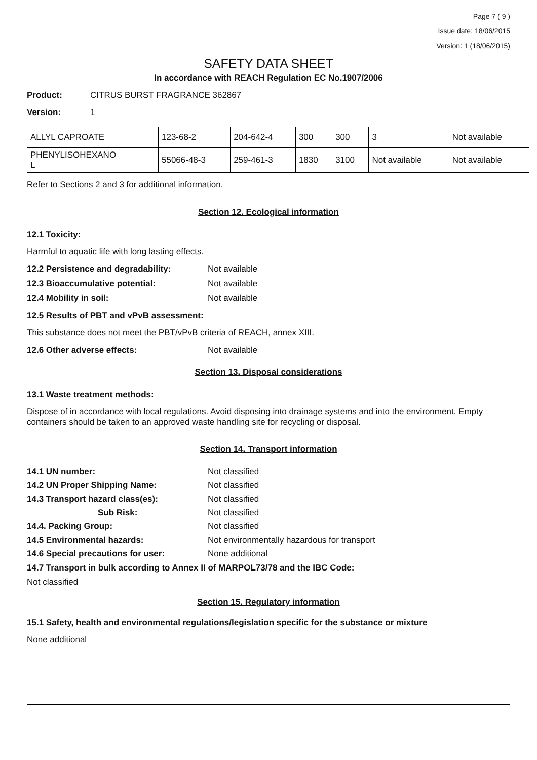Page 7 ( 9 )
Issue date: 18/06/2015
Version: 1 (18/06/2015)
SAFETY DATA SHEET
In accordance with REACH Regulation EC No.1907/2006
Product: CITRUS BURST FRAGRANCE 362867
Version: 1
| ALLYL CAPROATE | 123-68-2 | 204-642-4 | 300 | 300 | 3 | Not available |
| PHENYLISOHEXANO L | 55066-48-3 | 259-461-3 | 1830 | 3100 | Not available | Not available |
Refer to Sections 2 and 3 for additional information.
Section 12. Ecological information
12.1 Toxicity:
Harmful to aquatic life with long lasting effects.
12.2 Persistence and degradability: Not available
12.3 Bioaccumulative potential: Not available
12.4 Mobility in soil: Not available
12.5 Results of PBT and vPvB assessment:
This substance does not meet the PBT/vPvB criteria of REACH, annex XIII.
12.6 Other adverse effects: Not available
Section 13. Disposal considerations
13.1 Waste treatment methods:
Dispose of in accordance with local regulations. Avoid disposing into drainage systems and into the environment. Empty containers should be taken to an approved waste handling site for recycling or disposal.
Section 14. Transport information
14.1 UN number: Not classified
14.2 UN Proper Shipping Name: Not classified
14.3 Transport hazard class(es): Not classified
Sub Risk: Not classified
14.4. Packing Group: Not classified
14.5 Environmental hazards: Not environmentally hazardous for transport
14.6 Special precautions for user: None additional
14.7 Transport in bulk according to Annex II of MARPOL73/78 and the IBC Code:
Not classified
Section 15. Regulatory information
15.1 Safety, health and environmental regulations/legislation specific for the substance or mixture
None additional